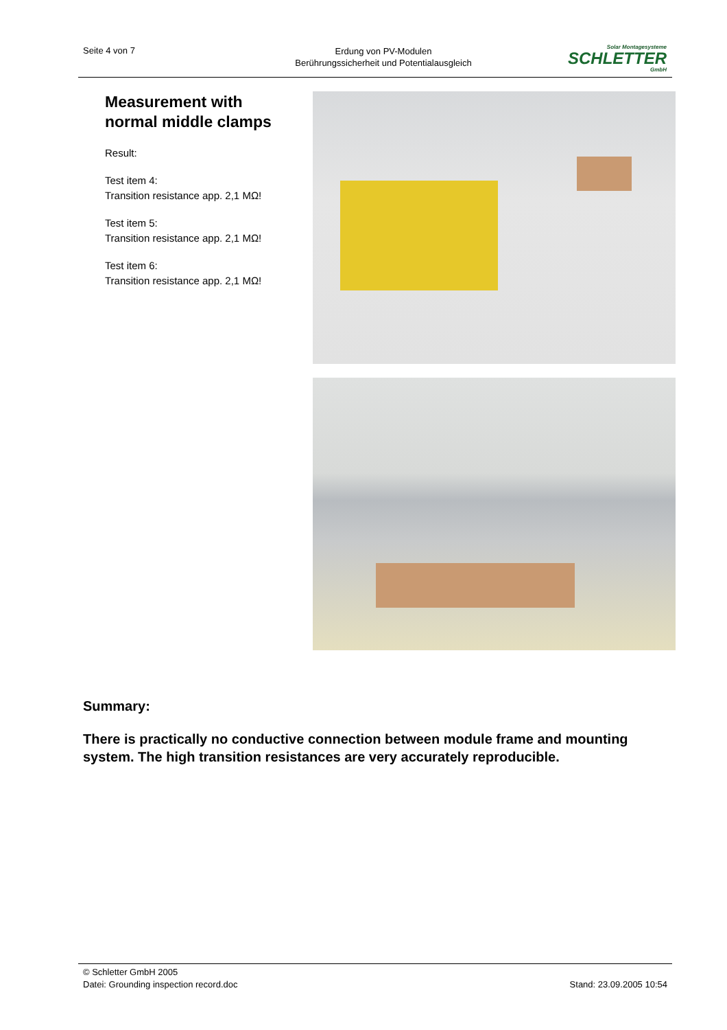Seite 4 von 7
Erdung von PV-Modulen
Berührungssicherheit und Potentialausgleich
Solar Montagesysteme
SCHLETTER
GmbH
Measurement with normal middle clamps
Result:
Test item 4:
Transition resistance app. 2,1 MΩ!
Test item 5:
Transition resistance app. 2,1 MΩ!
Test item 6:
Transition resistance app. 2,1 MΩ!
Summary:
There is practically no conductive connection between module frame and mounting system. The high transition resistances are very accurately reproducible.
© Schletter GmbH 2005
Datei: Grounding inspection record.doc
Stand: 23.09.2005 10:54